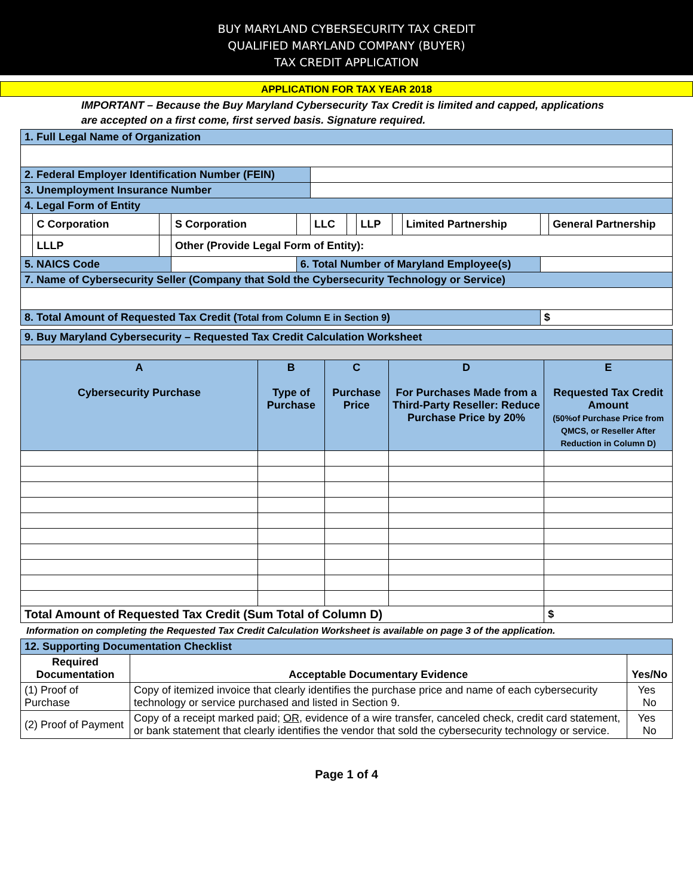BUY MARYLAND CYBERSECURITY TAX CREDIT
QUALIFIED MARYLAND COMPANY (BUYER)
TAX CREDIT APPLICATION
APPLICATION FOR TAX YEAR 2018
IMPORTANT – Because the Buy Maryland Cybersecurity Tax Credit is limited and capped, applications are accepted on a first come, first served basis. Signature required.
| 1. Full Legal Name of Organization | | | | | | | | | | | |
| 2. Federal Employer Identification Number (FEIN) | | | | | | | | | | | |
| 3. Unemployment Insurance Number | | | | | | | | | | | |
| 4. Legal Form of Entity | | | | | | | | | | | |
| | C Corporation | | S Corporation | | LLC | | LLP | | Limited Partnership | | General Partnership |
| | LLLP | | Other (Provide Legal Form of Entity): | | | | | | | | |
| 5. NAICS Code | | | | 6. Total Number of Maryland Employee(s) | | | | | | | |
| 7. Name of Cybersecurity Seller (Company that Sold the Cybersecurity Technology or Service) | | | | | | | | | | | |
| 8. Total Amount of Requested Tax Credit ( Total from Column E in Section 9 ) | | | | | | | | | | $ | |
| 9. Buy Maryland Cybersecurity – Requested Tax Credit Calculation Worksheet | | | | |
| A Cybersecurity Purchase | B Type of Purchase | C Purchase Price | D For Purchases Made from a Third-Party Reseller: Reduce Purchase Price by 20% | E Requested Tax Credit Amount (50%of Purchase Price from QMCS, or Reseller After Reduction in Column D) |
| Total Amount of Requested Tax Credit (Sum Total of Column D) | | | | $ |
Information on completing the Requested Tax Credit Calculation Worksheet is available on page 3 of the application.
| 12. Supporting Documentation Checklist | | |
| Required Documentation | Acceptable Documentary Evidence | Yes/No |
| (1) Proof of Purchase | Copy of itemized invoice that clearly identifies the purchase price and name of each cybersecurity technology or service purchased and listed in Section 9. | Yes No |
| (2) Proof of Payment | Copy of a receipt marked paid; OR , evidence of a wire transfer, canceled check, credit card statement, or bank statement that clearly identifies the vendor that sold the cybersecurity technology or service. | Yes No |
Page 1 of 4